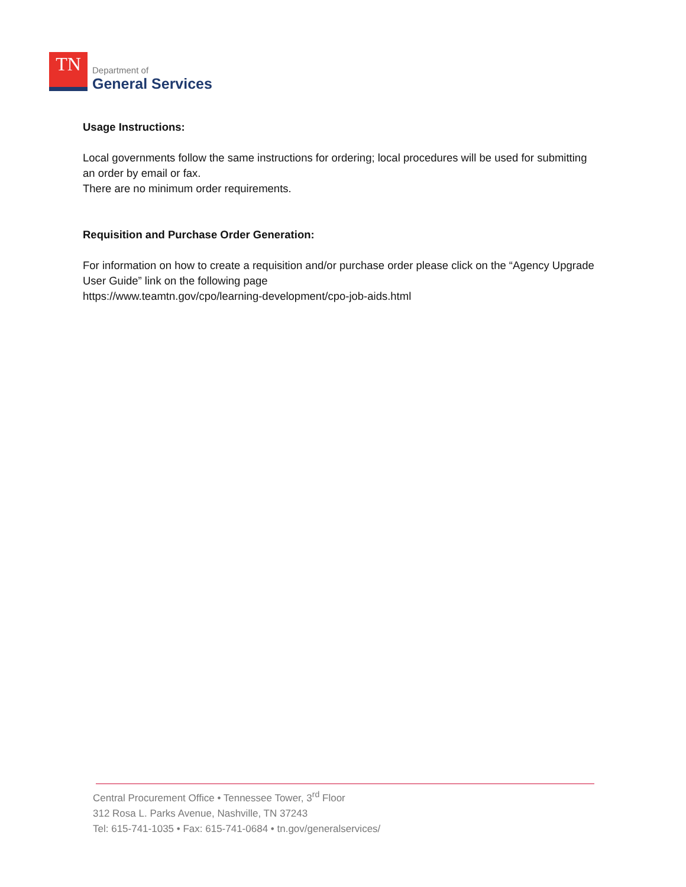TN
Department of
General Services
Usage Instructions:
Local governments follow the same instructions for ordering; local procedures will be used for submitting an order by email or fax.
There are no minimum order requirements.
Requisition and Purchase Order Generation:
For information on how to create a requisition and/or purchase order please click on the “Agency Upgrade User Guide” link on the following page
https://www.teamtn.gov/cpo/learning-development/cpo-job-aids.html
Central Procurement Office • Tennessee Tower, 3<sup>rd</sup> Floor
312 Rosa L. Parks Avenue, Nashville, TN 37243
Tel: 615-741-1035 • Fax: 615-741-0684 • tn.gov/generalservices/